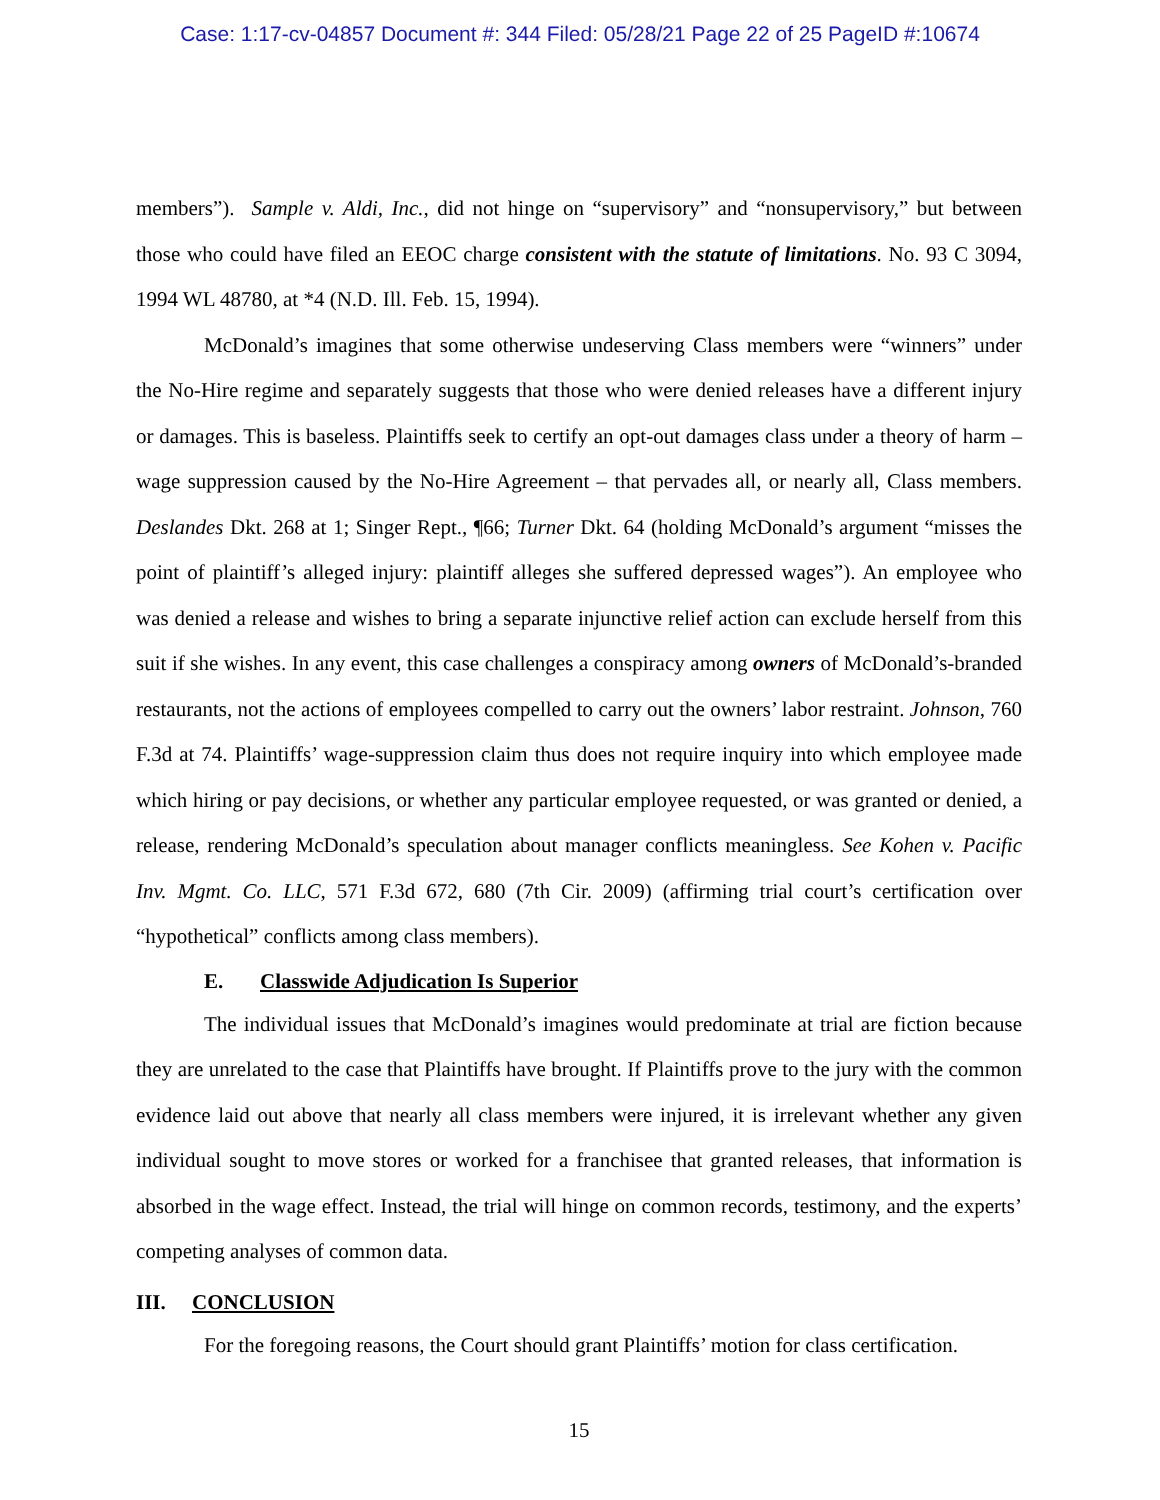Case: 1:17-cv-04857 Document #: 344 Filed: 05/28/21 Page 22 of 25 PageID #:10674
members”). Sample v. Aldi, Inc., did not hinge on “supervisory” and “nonsupervisory,” but between those who could have filed an EEOC charge consistent with the statute of limitations. No. 93 C 3094, 1994 WL 48780, at *4 (N.D. Ill. Feb. 15, 1994).
McDonald’s imagines that some otherwise undeserving Class members were “winners” under the No-Hire regime and separately suggests that those who were denied releases have a different injury or damages. This is baseless. Plaintiffs seek to certify an opt-out damages class under a theory of harm – wage suppression caused by the No-Hire Agreement – that pervades all, or nearly all, Class members. Deslandes Dkt. 268 at 1; Singer Rept., ¶66; Turner Dkt. 64 (holding McDonald’s argument “misses the point of plaintiff’s alleged injury: plaintiff alleges she suffered depressed wages”). An employee who was denied a release and wishes to bring a separate injunctive relief action can exclude herself from this suit if she wishes. In any event, this case challenges a conspiracy among owners of McDonald’s-branded restaurants, not the actions of employees compelled to carry out the owners’ labor restraint. Johnson, 760 F.3d at 74. Plaintiffs’ wage-suppression claim thus does not require inquiry into which employee made which hiring or pay decisions, or whether any particular employee requested, or was granted or denied, a release, rendering McDonald’s speculation about manager conflicts meaningless. See Kohen v. Pacific Inv. Mgmt. Co. LLC, 571 F.3d 672, 680 (7th Cir. 2009) (affirming trial court’s certification over “hypothetical” conflicts among class members).
E. Classwide Adjudication Is Superior
The individual issues that McDonald’s imagines would predominate at trial are fiction because they are unrelated to the case that Plaintiffs have brought. If Plaintiffs prove to the jury with the common evidence laid out above that nearly all class members were injured, it is irrelevant whether any given individual sought to move stores or worked for a franchisee that granted releases, that information is absorbed in the wage effect. Instead, the trial will hinge on common records, testimony, and the experts’ competing analyses of common data.
III. CONCLUSION
For the foregoing reasons, the Court should grant Plaintiffs’ motion for class certification.
15